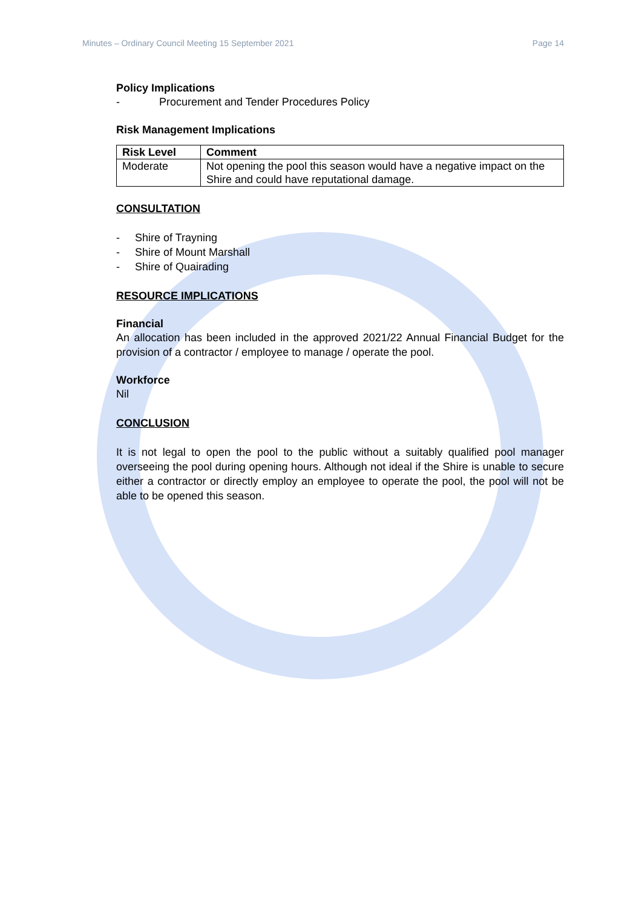Minutes – Ordinary Council Meeting 15 September 2021 Page 14
Policy Implications
- Procurement and Tender Procedures Policy
Risk Management Implications
| Risk Level | Comment |
| --- | --- |
| Moderate | Not opening the pool this season would have a negative impact on the Shire and could have reputational damage. |
CONSULTATION
- Shire of Trayning
- Shire of Mount Marshall
- Shire of Quairading
RESOURCE IMPLICATIONS
Financial
An allocation has been included in the approved 2021/22 Annual Financial Budget for the provision of a contractor / employee to manage / operate the pool.
Workforce
Nil
CONCLUSION
It is not legal to open the pool to the public without a suitably qualified pool manager overseeing the pool during opening hours. Although not ideal if the Shire is unable to secure either a contractor or directly employ an employee to operate the pool, the pool will not be able to be opened this season.